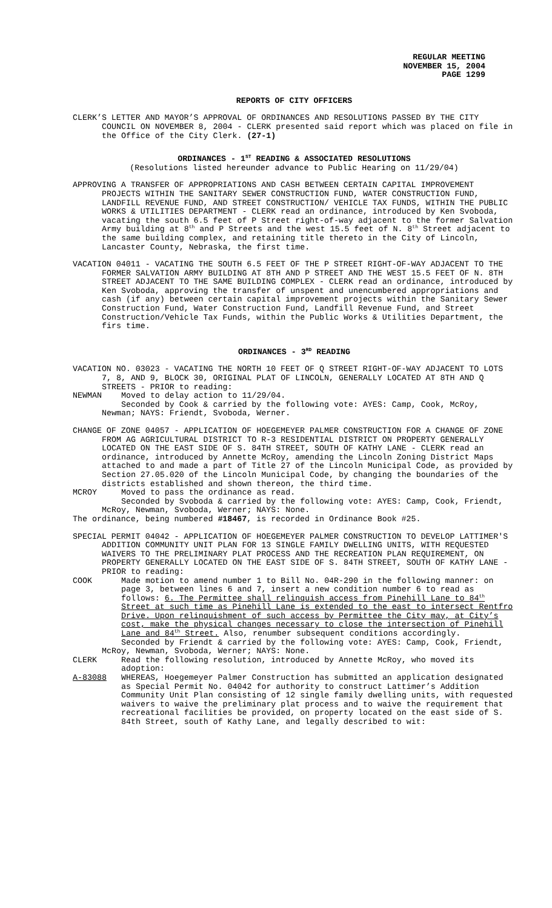REGULAR MEETING
NOVEMBER 15, 2004
PAGE 1299
REPORTS OF CITY OFFICERS
CLERK’S LETTER AND MAYOR’S APPROVAL OF ORDINANCES AND RESOLUTIONS PASSED BY THE CITY COUNCIL ON NOVEMBER 8, 2004 - CLERK presented said report which was placed on file in the Office of the City Clerk. (27-1)
ORDINANCES - 1<sup>ST</sup> READING & ASSOCIATED RESOLUTIONS
(Resolutions listed hereunder advance to Public Hearing on 11/29/04)
APPROVING A TRANSFER OF APPROPRIATIONS AND CASH BETWEEN CERTAIN CAPITAL IMPROVEMENT PROJECTS WITHIN THE SANITARY SEWER CONSTRUCTION FUND, WATER CONSTRUCTION FUND, LANDFILL REVENUE FUND, AND STREET CONSTRUCTION/ VEHICLE TAX FUNDS, WITHIN THE PUBLIC WORKS & UTILITIES DEPARTMENT - CLERK read an ordinance, introduced by Ken Svoboda, vacating the south 6.5 feet of P Street right-of-way adjacent to the former Salvation Army building at 8<sup>th</sup> and P Streets and the west 15.5 feet of N. 8<sup>th</sup> Street adjacent to the same building complex, and retaining title thereto in the City of Lincoln, Lancaster County, Nebraska, the first time.
VACATION 04011 - VACATING THE SOUTH 6.5 FEET OF THE P STREET RIGHT-OF-WAY ADJACENT TO THE FORMER SALVATION ARMY BUILDING AT 8TH AND P STREET AND THE WEST 15.5 FEET OF N. 8TH STREET ADJACENT TO THE SAME BUILDING COMPLEX - CLERK read an ordinance, introduced by Ken Svoboda, approving the transfer of unspent and unencumbered appropriations and cash (if any) between certain capital improvement projects within the Sanitary Sewer Construction Fund, Water Construction Fund, Landfill Revenue Fund, and Street Construction/Vehicle Tax Funds, within the Public Works & Utilities Department, the firs time.
ORDINANCES - 3<sup>RD</sup> READING
VACATION NO. 03023 - VACATING THE NORTH 10 FEET OF Q STREET RIGHT-OF-WAY ADJACENT TO LOTS 7, 8, AND 9, BLOCK 30, ORIGINAL PLAT OF LINCOLN, GENERALLY LOCATED AT 8TH AND Q STREETS - PRIOR to reading:
NEWMAN Moved to delay action to 11/29/04.
Seconded by Cook & carried by the following vote: AYES: Camp, Cook, McRoy, Newman; NAYS: Friendt, Svoboda, Werner.
CHANGE OF ZONE 04057 - APPLICATION OF HOEGEMEYER PALMER CONSTRUCTION FOR A CHANGE OF ZONE FROM AG AGRICULTURAL DISTRICT TO R-3 RESIDENTIAL DISTRICT ON PROPERTY GENERALLY LOCATED ON THE EAST SIDE OF S. 84TH STREET, SOUTH OF KATHY LANE - CLERK read an ordinance, introduced by Annette McRoy, amending the Lincoln Zoning District Maps attached to and made a part of Title 27 of the Lincoln Municipal Code, as provided by Section 27.05.020 of the Lincoln Municipal Code, by changing the boundaries of the districts established and shown thereon, the third time.
MCROY Moved to pass the ordinance as read.
Seconded by Svoboda & carried by the following vote: AYES: Camp, Cook, Friendt, McRoy, Newman, Svoboda, Werner; NAYS: None.
The ordinance, being numbered #18467, is recorded in Ordinance Book #25.
SPECIAL PERMIT 04042 - APPLICATION OF HOEGEMEYER PALMER CONSTRUCTION TO DEVELOP LATTIMER'S ADDITION COMMUNITY UNIT PLAN FOR 13 SINGLE FAMILY DWELLING UNITS, WITH REQUESTED WAIVERS TO THE PRELIMINARY PLAT PROCESS AND THE RECREATION PLAN REQUIREMENT, ON PROPERTY GENERALLY LOCATED ON THE EAST SIDE OF S. 84TH STREET, SOUTH OF KATHY LANE - PRIOR to reading:
COOK Made motion to amend number 1 to Bill No. 04R-290 in the following manner: on page 3, between lines 6 and 7, insert a new condition number 6 to read as follows: 6. The Permittee shall relinquish access from Pinehill Lane to 84<sup>th</sup> Street at such time as Pinehill Lane is extended to the east to intersect Rentfro Drive. Upon relinquishment of such access by Permittee the City may, at City’s cost, make the physical changes necessary to close the intersection of Pinehill Lane and 84<sup>th</sup> Street. Also, renumber subsequent conditions accordingly.
Seconded by Friendt & carried by the following vote: AYES: Camp, Cook, Friendt, McRoy, Newman, Svoboda, Werner; NAYS: None.
CLERK Read the following resolution, introduced by Annette McRoy, who moved its adoption:
A-83088 WHEREAS, Hoegemeyer Palmer Construction has submitted an application designated as Special Permit No. 04042 for authority to construct Lattimer’s Addition Community Unit Plan consisting of 12 single family dwelling units, with requested waivers to waive the preliminary plat process and to waive the requirement that recreational facilities be provided, on property located on the east side of S. 84th Street, south of Kathy Lane, and legally described to wit: